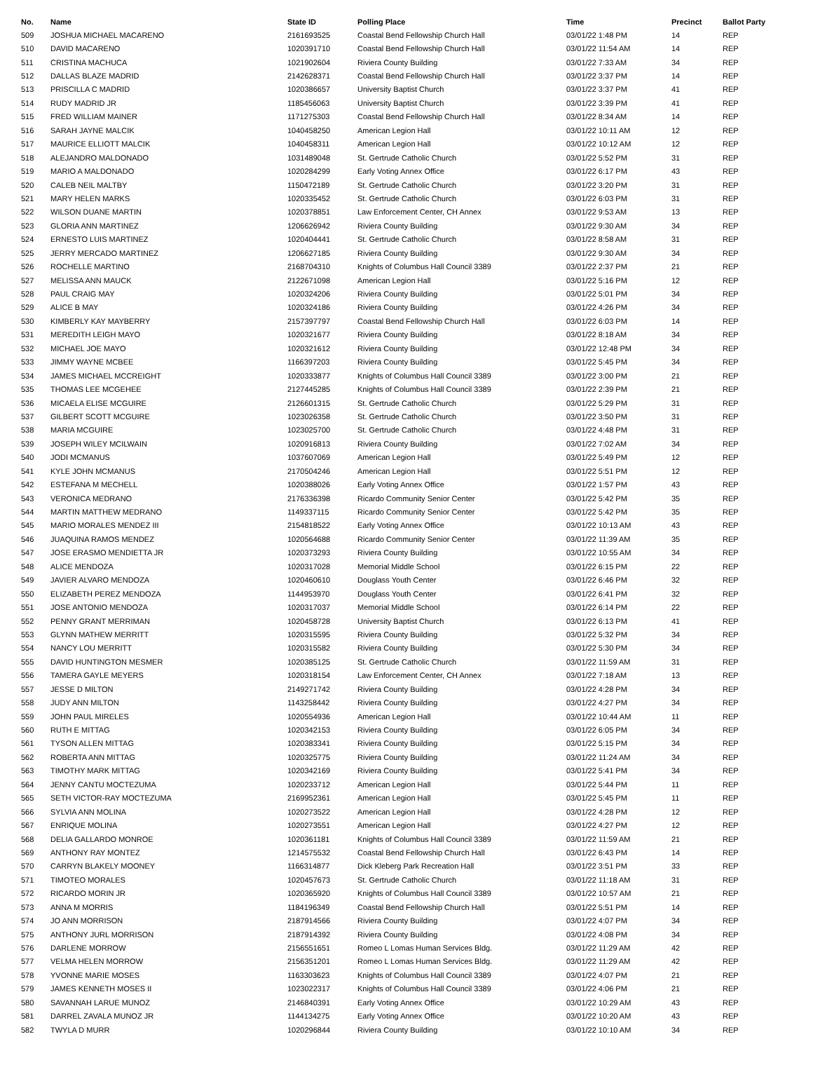| No. | Name | State ID | Polling Place | Time | Precinct | Ballot Party |
| --- | --- | --- | --- | --- | --- | --- |
| 509 | JOSHUA MICHAEL MACARENO | 2161693525 | Coastal Bend Fellowship Church Hall | 03/01/22 1:48 PM | 14 | REP |
| 510 | DAVID MACARENO | 1020391710 | Coastal Bend Fellowship Church Hall | 03/01/22 11:54 AM | 14 | REP |
| 511 | CRISTINA MACHUCA | 1021902604 | Riviera County Building | 03/01/22 7:33 AM | 34 | REP |
| 512 | DALLAS BLAZE MADRID | 2142628371 | Coastal Bend Fellowship Church Hall | 03/01/22 3:37 PM | 14 | REP |
| 513 | PRISCILLA C MADRID | 1020386657 | University Baptist Church | 03/01/22 3:37 PM | 41 | REP |
| 514 | RUDY MADRID JR | 1185456063 | University Baptist Church | 03/01/22 3:39 PM | 41 | REP |
| 515 | FRED WILLIAM MAINER | 1171275303 | Coastal Bend Fellowship Church Hall | 03/01/22 8:34 AM | 14 | REP |
| 516 | SARAH JAYNE MALCIK | 1040458250 | American Legion Hall | 03/01/22 10:11 AM | 12 | REP |
| 517 | MAURICE ELLIOTT MALCIK | 1040458311 | American Legion Hall | 03/01/22 10:12 AM | 12 | REP |
| 518 | ALEJANDRO MALDONADO | 1031489048 | St. Gertrude Catholic Church | 03/01/22 5:52 PM | 31 | REP |
| 519 | MARIO A MALDONADO | 1020284299 | Early Voting Annex Office | 03/01/22 6:17 PM | 43 | REP |
| 520 | CALEB NEIL MALTBY | 1150472189 | St. Gertrude Catholic Church | 03/01/22 3:20 PM | 31 | REP |
| 521 | MARY HELEN MARKS | 1020335452 | St. Gertrude Catholic Church | 03/01/22 6:03 PM | 31 | REP |
| 522 | WILSON DUANE MARTIN | 1020378851 | Law Enforcement Center, CH Annex | 03/01/22 9:53 AM | 13 | REP |
| 523 | GLORIA ANN MARTINEZ | 1206626942 | Riviera County Building | 03/01/22 9:30 AM | 34 | REP |
| 524 | ERNESTO LUIS MARTINEZ | 1020404441 | St. Gertrude Catholic Church | 03/01/22 8:58 AM | 31 | REP |
| 525 | JERRY MERCADO MARTINEZ | 1206627185 | Riviera County Building | 03/01/22 9:30 AM | 34 | REP |
| 526 | ROCHELLE MARTINO | 2168704310 | Knights of Columbus Hall Council 3389 | 03/01/22 2:37 PM | 21 | REP |
| 527 | MELISSA ANN MAUCK | 2122671098 | American Legion Hall | 03/01/22 5:16 PM | 12 | REP |
| 528 | PAUL CRAIG MAY | 1020324206 | Riviera County Building | 03/01/22 5:01 PM | 34 | REP |
| 529 | ALICE B MAY | 1020324186 | Riviera County Building | 03/01/22 4:26 PM | 34 | REP |
| 530 | KIMBERLY KAY MAYBERRY | 2157397797 | Coastal Bend Fellowship Church Hall | 03/01/22 6:03 PM | 14 | REP |
| 531 | MEREDITH LEIGH MAYO | 1020321677 | Riviera County Building | 03/01/22 8:18 AM | 34 | REP |
| 532 | MICHAEL JOE MAYO | 1020321612 | Riviera County Building | 03/01/22 12:48 PM | 34 | REP |
| 533 | JIMMY WAYNE MCBEE | 1166397203 | Riviera County Building | 03/01/22 5:45 PM | 34 | REP |
| 534 | JAMES MICHAEL MCCREIGHT | 1020333877 | Knights of Columbus Hall Council 3389 | 03/01/22 3:00 PM | 21 | REP |
| 535 | THOMAS LEE MCGEHEE | 2127445285 | Knights of Columbus Hall Council 3389 | 03/01/22 2:39 PM | 21 | REP |
| 536 | MICAELA ELISE MCGUIRE | 2126601315 | St. Gertrude Catholic Church | 03/01/22 5:29 PM | 31 | REP |
| 537 | GILBERT SCOTT MCGUIRE | 1023026358 | St. Gertrude Catholic Church | 03/01/22 3:50 PM | 31 | REP |
| 538 | MARIA MCGUIRE | 1023025700 | St. Gertrude Catholic Church | 03/01/22 4:48 PM | 31 | REP |
| 539 | JOSEPH WILEY MCILWAIN | 1020916813 | Riviera County Building | 03/01/22 7:02 AM | 34 | REP |
| 540 | JODI MCMANUS | 1037607069 | American Legion Hall | 03/01/22 5:49 PM | 12 | REP |
| 541 | KYLE JOHN MCMANUS | 2170504246 | American Legion Hall | 03/01/22 5:51 PM | 12 | REP |
| 542 | ESTEFANA M MECHELL | 1020388026 | Early Voting Annex Office | 03/01/22 1:57 PM | 43 | REP |
| 543 | VERONICA MEDRANO | 2176336398 | Ricardo Community Senior Center | 03/01/22 5:42 PM | 35 | REP |
| 544 | MARTIN MATTHEW MEDRANO | 1149337115 | Ricardo Community Senior Center | 03/01/22 5:42 PM | 35 | REP |
| 545 | MARIO MORALES MENDEZ III | 2154818522 | Early Voting Annex Office | 03/01/22 10:13 AM | 43 | REP |
| 546 | JUAQUINA RAMOS MENDEZ | 1020564688 | Ricardo Community Senior Center | 03/01/22 11:39 AM | 35 | REP |
| 547 | JOSE ERASMO MENDIETTA JR | 1020373293 | Riviera County Building | 03/01/22 10:55 AM | 34 | REP |
| 548 | ALICE MENDOZA | 1020317028 | Memorial Middle School | 03/01/22 6:15 PM | 22 | REP |
| 549 | JAVIER ALVARO MENDOZA | 1020460610 | Douglass Youth Center | 03/01/22 6:46 PM | 32 | REP |
| 550 | ELIZABETH PEREZ MENDOZA | 1144953970 | Douglass Youth Center | 03/01/22 6:41 PM | 32 | REP |
| 551 | JOSE ANTONIO MENDOZA | 1020317037 | Memorial Middle School | 03/01/22 6:14 PM | 22 | REP |
| 552 | PENNY GRANT MERRIMAN | 1020458728 | University Baptist Church | 03/01/22 6:13 PM | 41 | REP |
| 553 | GLYNN MATHEW MERRITT | 1020315595 | Riviera County Building | 03/01/22 5:32 PM | 34 | REP |
| 554 | NANCY LOU MERRITT | 1020315582 | Riviera County Building | 03/01/22 5:30 PM | 34 | REP |
| 555 | DAVID HUNTINGTON MESMER | 1020385125 | St. Gertrude Catholic Church | 03/01/22 11:59 AM | 31 | REP |
| 556 | TAMERA GAYLE MEYERS | 1020318154 | Law Enforcement Center, CH Annex | 03/01/22 7:18 AM | 13 | REP |
| 557 | JESSE D MILTON | 2149271742 | Riviera County Building | 03/01/22 4:28 PM | 34 | REP |
| 558 | JUDY ANN MILTON | 1143258442 | Riviera County Building | 03/01/22 4:27 PM | 34 | REP |
| 559 | JOHN PAUL MIRELES | 1020554936 | American Legion Hall | 03/01/22 10:44 AM | 11 | REP |
| 560 | RUTH E MITTAG | 1020342153 | Riviera County Building | 03/01/22 6:05 PM | 34 | REP |
| 561 | TYSON ALLEN MITTAG | 1020383341 | Riviera County Building | 03/01/22 5:15 PM | 34 | REP |
| 562 | ROBERTA ANN MITTAG | 1020325775 | Riviera County Building | 03/01/22 11:24 AM | 34 | REP |
| 563 | TIMOTHY MARK MITTAG | 1020342169 | Riviera County Building | 03/01/22 5:41 PM | 34 | REP |
| 564 | JENNY CANTU MOCTEZUMA | 1020233712 | American Legion Hall | 03/01/22 5:44 PM | 11 | REP |
| 565 | SETH VICTOR-RAY MOCTEZUMA | 2169952361 | American Legion Hall | 03/01/22 5:45 PM | 11 | REP |
| 566 | SYLVIA ANN MOLINA | 1020273522 | American Legion Hall | 03/01/22 4:28 PM | 12 | REP |
| 567 | ENRIQUE MOLINA | 1020273551 | American Legion Hall | 03/01/22 4:27 PM | 12 | REP |
| 568 | DELIA GALLARDO MONROE | 1020361181 | Knights of Columbus Hall Council 3389 | 03/01/22 11:59 AM | 21 | REP |
| 569 | ANTHONY RAY MONTEZ | 1214575532 | Coastal Bend Fellowship Church Hall | 03/01/22 6:43 PM | 14 | REP |
| 570 | CARRYN BLAKELY MOONEY | 1166314877 | Dick Kleberg Park Recreation Hall | 03/01/22 3:51 PM | 33 | REP |
| 571 | TIMOTEO MORALES | 1020457673 | St. Gertrude Catholic Church | 03/01/22 11:18 AM | 31 | REP |
| 572 | RICARDO MORIN JR | 1020365920 | Knights of Columbus Hall Council 3389 | 03/01/22 10:57 AM | 21 | REP |
| 573 | ANNA M MORRIS | 1184196349 | Coastal Bend Fellowship Church Hall | 03/01/22 5:51 PM | 14 | REP |
| 574 | JO ANN MORRISON | 2187914566 | Riviera County Building | 03/01/22 4:07 PM | 34 | REP |
| 575 | ANTHONY JURL MORRISON | 2187914392 | Riviera County Building | 03/01/22 4:08 PM | 34 | REP |
| 576 | DARLENE MORROW | 2156551651 | Romeo L Lomas Human Services Bldg. | 03/01/22 11:29 AM | 42 | REP |
| 577 | VELMA HELEN MORROW | 2156351201 | Romeo L Lomas Human Services Bldg. | 03/01/22 11:29 AM | 42 | REP |
| 578 | YVONNE MARIE MOSES | 1163303623 | Knights of Columbus Hall Council 3389 | 03/01/22 4:07 PM | 21 | REP |
| 579 | JAMES KENNETH MOSES II | 1023022317 | Knights of Columbus Hall Council 3389 | 03/01/22 4:06 PM | 21 | REP |
| 580 | SAVANNAH LARUE MUNOZ | 2146840391 | Early Voting Annex Office | 03/01/22 10:29 AM | 43 | REP |
| 581 | DARREL ZAVALA MUNOZ JR | 1144134275 | Early Voting Annex Office | 03/01/22 10:20 AM | 43 | REP |
| 582 | TWYLA D MURR | 1020296844 | Riviera County Building | 03/01/22 10:10 AM | 34 | REP |